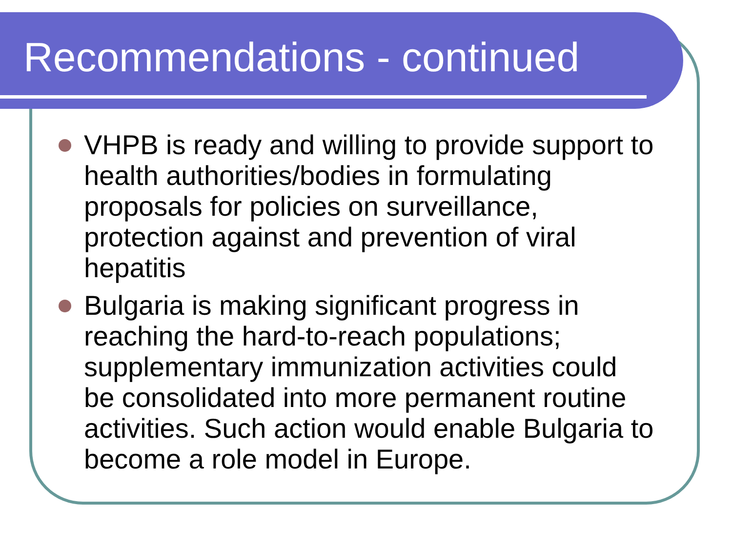Recommendations - continued
VHPB is ready and willing to provide support to health authorities/bodies in formulating proposals for policies on surveillance, protection against and prevention of viral hepatitis
Bulgaria is making significant progress in reaching the hard-to-reach populations; supplementary immunization activities could be consolidated into more permanent routine activities. Such action would enable Bulgaria to become a role model in Europe.